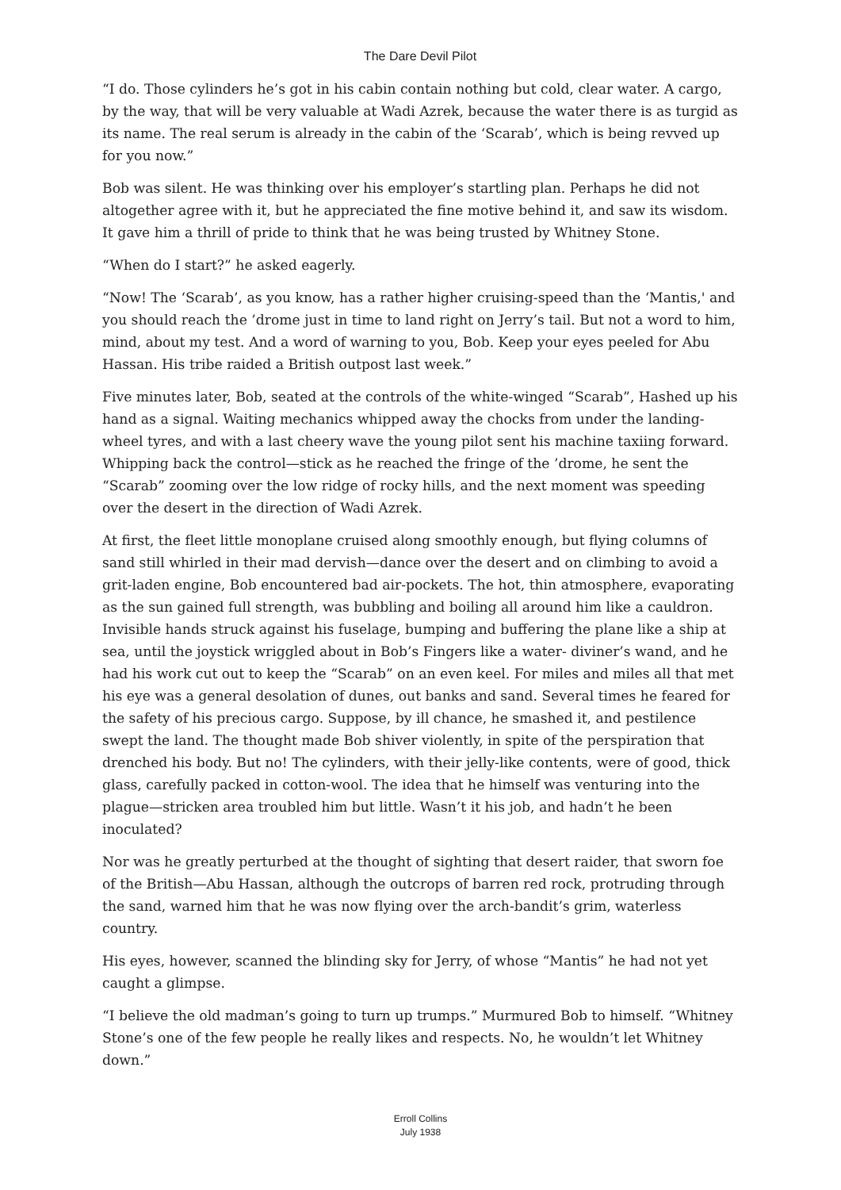The Dare Devil Pilot
“I do. Those cylinders he’s got in his cabin contain nothing but cold, clear water. A cargo, by the way, that will be very valuable at Wadi Azrek, because the water there is as turgid as its name. The real serum is already in the cabin of the ‘Scarab’, which is being revved up for you now.”
Bob was silent. He was thinking over his employer’s startling plan. Perhaps he did not altogether agree with it, but he appreciated the fine motive behind it, and saw its wisdom. It gave him a thrill of pride to think that he was being trusted by Whitney Stone.
“When do I start?” he asked eagerly.
“Now! The ‘Scarab’, as you know, has a rather higher cruising-speed than the ‘Mantis,' and you should reach the ’drome just in time to land right on Jerry’s tail. But not a word to him, mind, about my test. And a word of warning to you, Bob. Keep your eyes peeled for Abu Hassan. His tribe raided a British outpost last week.”
Five minutes later, Bob, seated at the controls of the white-winged “Scarab”, Hashed up his hand as a signal. Waiting mechanics whipped away the chocks from under the landing-wheel tyres, and with a last cheery wave the young pilot sent his machine taxiing forward. Whipping back the control—stick as he reached the fringe of the ’drome, he sent the “Scarab” zooming over the low ridge of rocky hills, and the next moment was speeding over the desert in the direction of Wadi Azrek.
At first, the fleet little monoplane cruised along smoothly enough, but flying columns of sand still whirled in their mad dervish—dance over the desert and on climbing to avoid a grit-laden engine, Bob encountered bad air-pockets. The hot, thin atmosphere, evaporating as the sun gained full strength, was bubbling and boiling all around him like a cauldron. Invisible hands struck against his fuselage, bumping and buffering the plane like a ship at sea, until the joystick wriggled about in Bob’s Fingers like a water- diviner’s wand, and he had his work cut out to keep the “Scarab” on an even keel. For miles and miles all that met his eye was a general desolation of dunes, out banks and sand. Several times he feared for the safety of his precious cargo. Suppose, by ill chance, he smashed it, and pestilence swept the land. The thought made Bob shiver violently, in spite of the perspiration that drenched his body. But no! The cylinders, with their jelly-like contents, were of good, thick glass, carefully packed in cotton-wool. The idea that he himself was venturing into the plague—stricken area troubled him but little. Wasn’t it his job, and hadn’t he been inoculated?
Nor was he greatly perturbed at the thought of sighting that desert raider, that sworn foe of the British—Abu Hassan, although the outcrops of barren red rock, protruding through the sand, warned him that he was now flying over the arch-bandit’s grim, waterless country.
His eyes, however, scanned the blinding sky for Jerry, of whose “Mantis” he had not yet caught a glimpse.
“I believe the old madman’s going to turn up trumps.” Murmured Bob to himself. “Whitney Stone’s one of the few people he really likes and respects. No, he wouldn’t let Whitney down.”
Erroll Collins
July 1938